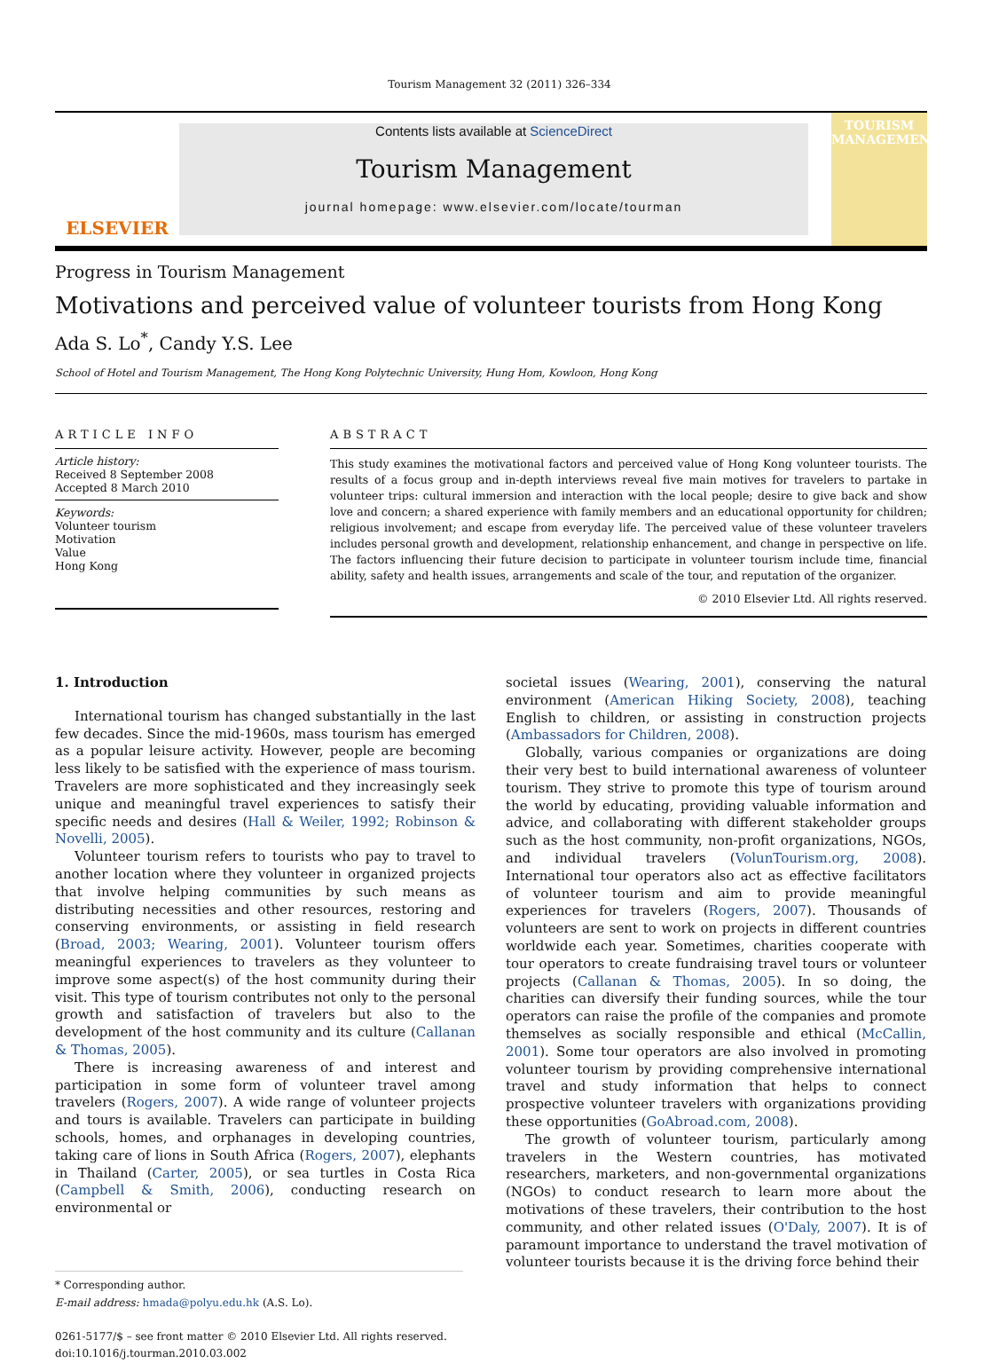Tourism Management 32 (2011) 326–334
ELSEVIER
Contents lists available at ScienceDirect
Tourism Management
journal homepage: www.elsevier.com/locate/tourman
TOURISM MANAGEMENT
Progress in Tourism Management
Motivations and perceived value of volunteer tourists from Hong Kong
Ada S. Lo<sup>*</sup>, Candy Y.S. Lee
School of Hotel and Tourism Management, The Hong Kong Polytechnic University, Hung Hom, Kowloon, Hong Kong
ARTICLE INFO
Article history:
Received 8 September 2008
Accepted 8 March 2010
Keywords:
Volunteer tourism
Motivation
Value
Hong Kong
ABSTRACT
This study examines the motivational factors and perceived value of Hong Kong volunteer tourists. The results of a focus group and in-depth interviews reveal five main motives for travelers to partake in volunteer trips: cultural immersion and interaction with the local people; desire to give back and show love and concern; a shared experience with family members and an educational opportunity for children; religious involvement; and escape from everyday life. The perceived value of these volunteer travelers includes personal growth and development, relationship enhancement, and change in perspective on life. The factors influencing their future decision to participate in volunteer tourism include time, financial ability, safety and health issues, arrangements and scale of the tour, and reputation of the organizer.
© 2010 Elsevier Ltd. All rights reserved.
1. Introduction
International tourism has changed substantially in the last few decades. Since the mid-1960s, mass tourism has emerged as a popular leisure activity. However, people are becoming less likely to be satisfied with the experience of mass tourism. Travelers are more sophisticated and they increasingly seek unique and meaningful travel experiences to satisfy their specific needs and desires (Hall & Weiler, 1992; Robinson & Novelli, 2005).
Volunteer tourism refers to tourists who pay to travel to another location where they volunteer in organized projects that involve helping communities by such means as distributing necessities and other resources, restoring and conserving environments, or assisting in field research (Broad, 2003; Wearing, 2001). Volunteer tourism offers meaningful experiences to travelers as they volunteer to improve some aspect(s) of the host community during their visit. This type of tourism contributes not only to the personal growth and satisfaction of travelers but also to the development of the host community and its culture (Callanan & Thomas, 2005).
There is increasing awareness of and interest and participation in some form of volunteer travel among travelers (Rogers, 2007). A wide range of volunteer projects and tours is available. Travelers can participate in building schools, homes, and orphanages in developing countries, taking care of lions in South Africa (Rogers, 2007), elephants in Thailand (Carter, 2005), or sea turtles in Costa Rica (Campbell & Smith, 2006), conducting research on environmental or
* Corresponding author.
E-mail address: hmada@polyu.edu.hk (A.S. Lo).
0261-5177/$ – see front matter © 2010 Elsevier Ltd. All rights reserved.
doi:10.1016/j.tourman.2010.03.002
societal issues (Wearing, 2001), conserving the natural environment (American Hiking Society, 2008), teaching English to children, or assisting in construction projects (Ambassadors for Children, 2008).
Globally, various companies or organizations are doing their very best to build international awareness of volunteer tourism. They strive to promote this type of tourism around the world by educating, providing valuable information and advice, and collaborating with different stakeholder groups such as the host community, non-profit organizations, NGOs, and individual travelers (VolunTourism.org, 2008). International tour operators also act as effective facilitators of volunteer tourism and aim to provide meaningful experiences for travelers (Rogers, 2007). Thousands of volunteers are sent to work on projects in different countries worldwide each year. Sometimes, charities cooperate with tour operators to create fundraising travel tours or volunteer projects (Callanan & Thomas, 2005). In so doing, the charities can diversify their funding sources, while the tour operators can raise the profile of the companies and promote themselves as socially responsible and ethical (McCallin, 2001). Some tour operators are also involved in promoting volunteer tourism by providing comprehensive international travel and study information that helps to connect prospective volunteer travelers with organizations providing these opportunities (GoAbroad.com, 2008).
The growth of volunteer tourism, particularly among travelers in the Western countries, has motivated researchers, marketers, and non-governmental organizations (NGOs) to conduct research to learn more about the motivations of these travelers, their contribution to the host community, and other related issues (O'Daly, 2007). It is of paramount importance to understand the travel motivation of volunteer tourists because it is the driving force behind their